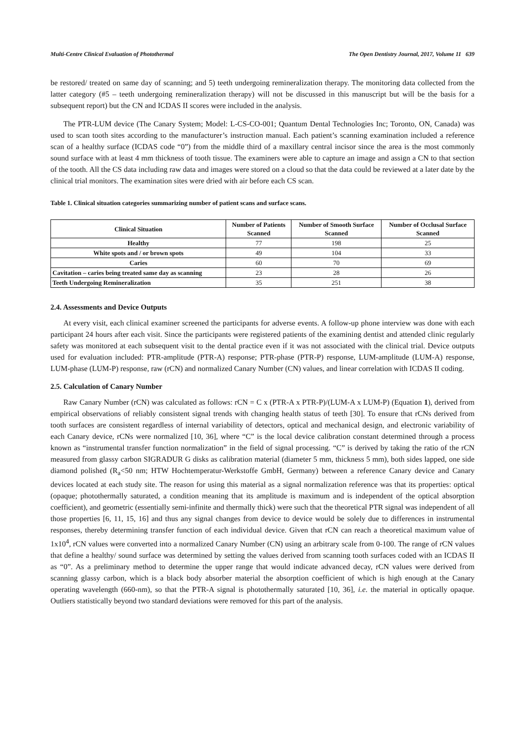Multi-Centre Clinical Evaluation of Photothermal The Open Dentistry Journal, 2017, Volume 11 639
be restored/ treated on same day of scanning; and 5) teeth undergoing remineralization therapy. The monitoring data collected from the latter category (#5 – teeth undergoing remineralization therapy) will not be discussed in this manuscript but will be the basis for a subsequent report) but the CN and ICDAS II scores were included in the analysis.
The PTR-LUM device (The Canary System; Model: L-CS-CO-001; Quantum Dental Technologies Inc; Toronto, ON, Canada) was used to scan tooth sites according to the manufacturer’s instruction manual. Each patient’s scanning examination included a reference scan of a healthy surface (ICDAS code “0”) from the middle third of a maxillary central incisor since the area is the most commonly sound surface with at least 4 mm thickness of tooth tissue. The examiners were able to capture an image and assign a CN to that section of the tooth. All the CS data including raw data and images were stored on a cloud so that the data could be reviewed at a later date by the clinical trial monitors. The examination sites were dried with air before each CS scan.
Table 1. Clinical situation categories summarizing number of patient scans and surface scans.
| Clinical Situation | Number of Patients Scanned | Number of Smooth Surface Scanned | Number of Occlusal Surface Scanned |
| --- | --- | --- | --- |
| Healthy | 77 | 198 | 25 |
| White spots and / or brown spots | 49 | 104 | 33 |
| Caries | 60 | 70 | 69 |
| Cavitation – caries being treated same day as scanning | 23 | 28 | 26 |
| Teeth Undergoing Remineralization | 35 | 251 | 38 |
2.4. Assessments and Device Outputs
At every visit, each clinical examiner screened the participants for adverse events. A follow-up phone interview was done with each participant 24 hours after each visit. Since the participants were registered patients of the examining dentist and attended clinic regularly safety was monitored at each subsequent visit to the dental practice even if it was not associated with the clinical trial. Device outputs used for evaluation included: PTR-amplitude (PTR-A) response; PTR-phase (PTR-P) response, LUM-amplitude (LUM-A) response, LUM-phase (LUM-P) response, raw (rCN) and normalized Canary Number (CN) values, and linear correlation with ICDAS II coding.
2.5. Calculation of Canary Number
Raw Canary Number (rCN) was calculated as follows: rCN = C x (PTR-A x PTR-P)/(LUM-A x LUM-P) (Equation 1), derived from empirical observations of reliably consistent signal trends with changing health status of teeth [30]. To ensure that rCNs derived from tooth surfaces are consistent regardless of internal variability of detectors, optical and mechanical design, and electronic variability of each Canary device, rCNs were normalized [10, 36], where “C” is the local device calibration constant determined through a process known as “instrumental transfer function normalization” in the field of signal processing. “C” is derived by taking the ratio of the rCN measured from glassy carbon SIGRADUR G disks as calibration material (diameter 5 mm, thickness 5 mm), both sides lapped, one side diamond polished (R<sub>a</sub><50 nm; HTW Hochtemperatur-Werkstoffe GmbH, Germany) between a reference Canary device and Canary devices located at each study site. The reason for using this material as a signal normalization reference was that its properties: optical (opaque; photothermally saturated, a condition meaning that its amplitude is maximum and is independent of the optical absorption coefficient), and geometric (essentially semi-infinite and thermally thick) were such that the theoretical PTR signal was independent of all those properties [6, 11, 15, 16] and thus any signal changes from device to device would be solely due to differences in instrumental responses, thereby determining transfer function of each individual device. Given that rCN can reach a theoretical maximum value of 1x10<sup>4</sup>, rCN values were converted into a normalized Canary Number (CN) using an arbitrary scale from 0-100. The range of rCN values that define a healthy/ sound surface was determined by setting the values derived from scanning tooth surfaces coded with an ICDAS II as “0”. As a preliminary method to determine the upper range that would indicate advanced decay, rCN values were derived from scanning glassy carbon, which is a black body absorber material the absorption coefficient of which is high enough at the Canary operating wavelength (660-nm), so that the PTR-A signal is photothermally saturated [10, 36], i.e. the material in optically opaque. Outliers statistically beyond two standard deviations were removed for this part of the analysis.